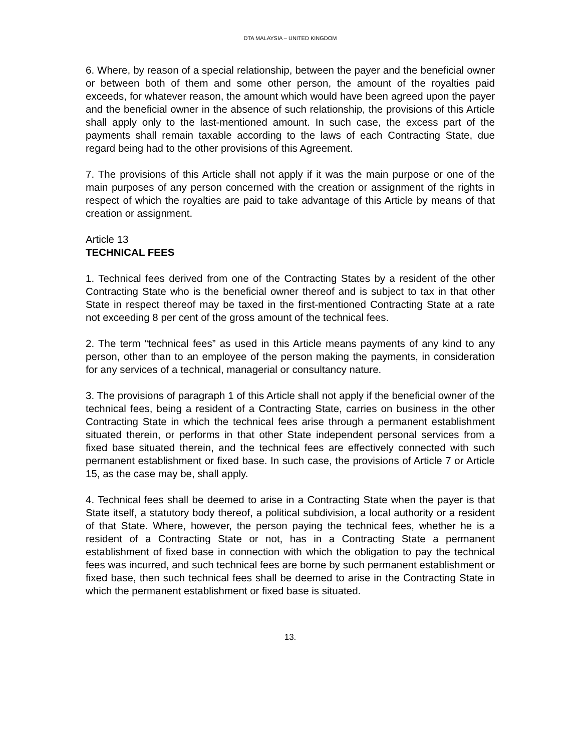DTA MALAYSIA – UNITED KINGDOM
6. Where, by reason of a special relationship, between the payer and the beneficial owner or between both of them and some other person, the amount of the royalties paid exceeds, for whatever reason, the amount which would have been agreed upon the payer and the beneficial owner in the absence of such relationship, the provisions of this Article shall apply only to the last-mentioned amount. In such case, the excess part of the payments shall remain taxable according to the laws of each Contracting State, due regard being had to the other provisions of this Agreement.
7. The provisions of this Article shall not apply if it was the main purpose or one of the main purposes of any person concerned with the creation or assignment of the rights in respect of which the royalties are paid to take advantage of this Article by means of that creation or assignment.
Article 13
TECHNICAL FEES
1. Technical fees derived from one of the Contracting States by a resident of the other Contracting State who is the beneficial owner thereof and is subject to tax in that other State in respect thereof may be taxed in the first-mentioned Contracting State at a rate not exceeding 8 per cent of the gross amount of the technical fees.
2. The term “technical fees” as used in this Article means payments of any kind to any person, other than to an employee of the person making the payments, in consideration for any services of a technical, managerial or consultancy nature.
3. The provisions of paragraph 1 of this Article shall not apply if the beneficial owner of the technical fees, being a resident of a Contracting State, carries on business in the other Contracting State in which the technical fees arise through a permanent establishment situated therein, or performs in that other State independent personal services from a fixed base situated therein, and the technical fees are effectively connected with such permanent establishment or fixed base. In such case, the provisions of Article 7 or Article 15, as the case may be, shall apply.
4. Technical fees shall be deemed to arise in a Contracting State when the payer is that State itself, a statutory body thereof, a political subdivision, a local authority or a resident of that State. Where, however, the person paying the technical fees, whether he is a resident of a Contracting State or not, has in a Contracting State a permanent establishment of fixed base in connection with which the obligation to pay the technical fees was incurred, and such technical fees are borne by such permanent establishment or fixed base, then such technical fees shall be deemed to arise in the Contracting State in which the permanent establishment or fixed base is situated.
13.